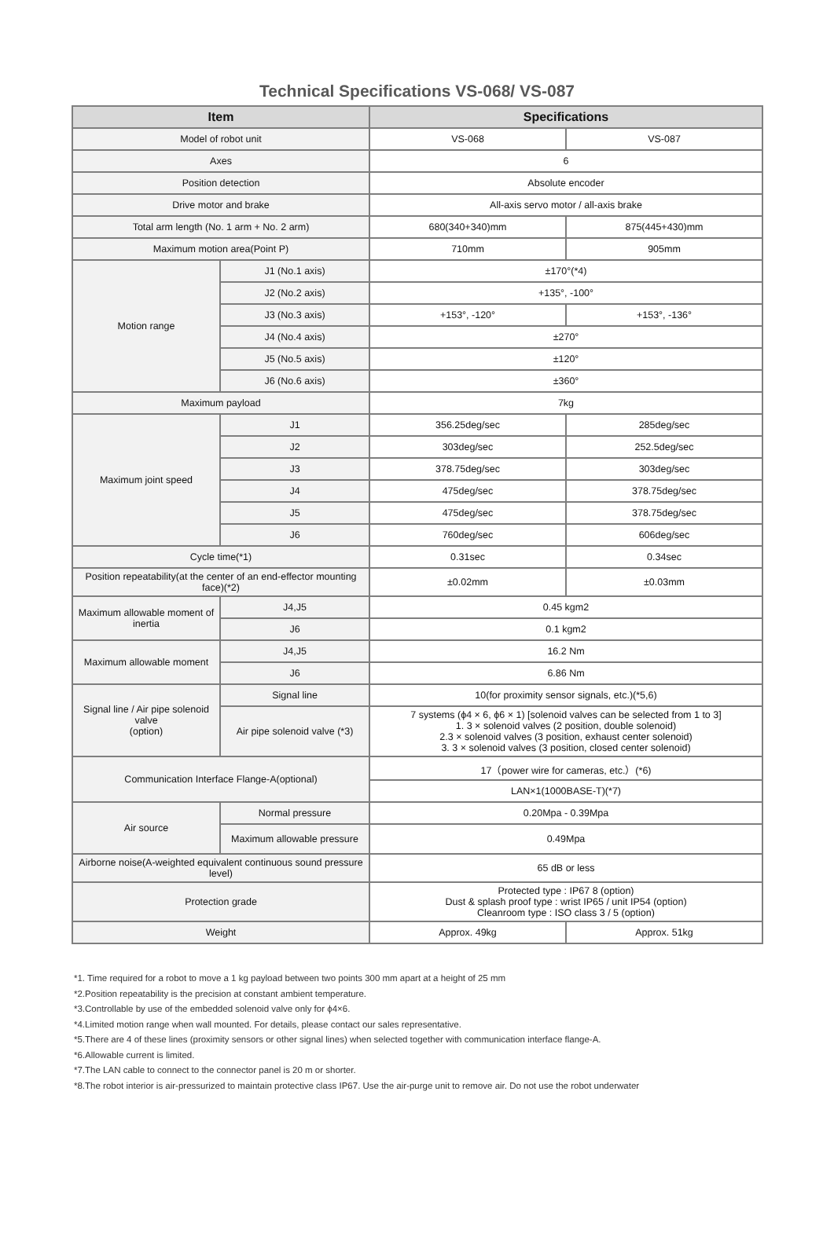Technical Specifications VS-068/ VS-087
| Item | | Specifications | |
| --- | --- | --- | --- |
| Model of robot unit | | VS-068 | VS-087 |
| Axes | | 6 | |
| Position detection | | Absolute encoder | |
| Drive motor and brake | | All-axis servo motor / all-axis brake | |
| Total arm length (No. 1 arm + No. 2 arm) | | 680(340+340)mm | 875(445+430)mm |
| Maximum motion area(Point P) | | 710mm | 905mm |
| Motion range | J1 (No.1 axis) | ±170°(*4) | |
| | J2 (No.2 axis) | +135°, -100° | |
| | J3 (No.3 axis) | +153°, -120° | +153°, -136° |
| | J4 (No.4 axis) | ±270° | |
| | J5 (No.5 axis) | ±120° | |
| | J6 (No.6 axis) | ±360° | |
| Maximum payload | | 7kg | |
| Maximum joint speed | J1 | 356.25deg/sec | 285deg/sec |
| | J2 | 303deg/sec | 252.5deg/sec |
| | J3 | 378.75deg/sec | 303deg/sec |
| | J4 | 475deg/sec | 378.75deg/sec |
| | J5 | 475deg/sec | 378.75deg/sec |
| | J6 | 760deg/sec | 606deg/sec |
| Cycle time(*1) | | 0.31sec | 0.34sec |
| Position repeatability(at the center of an end-effector mounting face)(*2) | | ±0.02mm | ±0.03mm |
| Maximum allowable moment of inertia | J4,J5 | 0.45 kgm2 | |
| | J6 | 0.1 kgm2 | |
| Maximum allowable moment | J4,J5 | 16.2 Nm | |
| | J6 | 6.86 Nm | |
| Signal line / Air pipe solenoid valve (option) | Signal line | 10(for proximity sensor signals, etc.)(*5,6) | |
| | Air pipe solenoid valve (*3) | 7 systems (ϕ4 × 6, ϕ6 × 1) [solenoid valves can be selected from 1 to 3] 1. 3 × solenoid valves (2 position, double solenoid) 2.3 × solenoid valves (3 position, exhaust center solenoid) 3. 3 × solenoid valves (3 position, closed center solenoid) | |
| Communication Interface Flange-A(optional) | | 17（power wire for cameras, etc.）(*6) | |
| | | LAN×1(1000BASE-T)(*7) | |
| Air source | Normal pressure | 0.20Mpa - 0.39Mpa | |
| | Maximum allowable pressure | 0.49Mpa | |
| Airborne noise(A-weighted equivalent continuous sound pressure level) | | 65 dB or less | |
| Protection grade | | Protected type : IP67 8 (option) Dust & splash proof type : wrist IP65 / unit IP54 (option) Cleanroom type : ISO class 3 / 5 (option) | |
| Weight | | Approx. 49kg | Approx. 51kg |
*1. Time required for a robot to move a 1 kg payload between two points 300 mm apart at a height of 25 mm
*2.Position repeatability is the precision at constant ambient temperature.
*3.Controllable by use of the embedded solenoid valve only for ϕ4×6.
*4.Limited motion range when wall mounted. For details, please contact our sales representative.
*5.There are 4 of these lines (proximity sensors or other signal lines) when selected together with communication interface flange-A.
*6.Allowable current is limited.
*7.The LAN cable to connect to the connector panel is 20 m or shorter.
*8.The robot interior is air-pressurized to maintain protective class IP67. Use the air-purge unit to remove air. Do not use the robot underwater